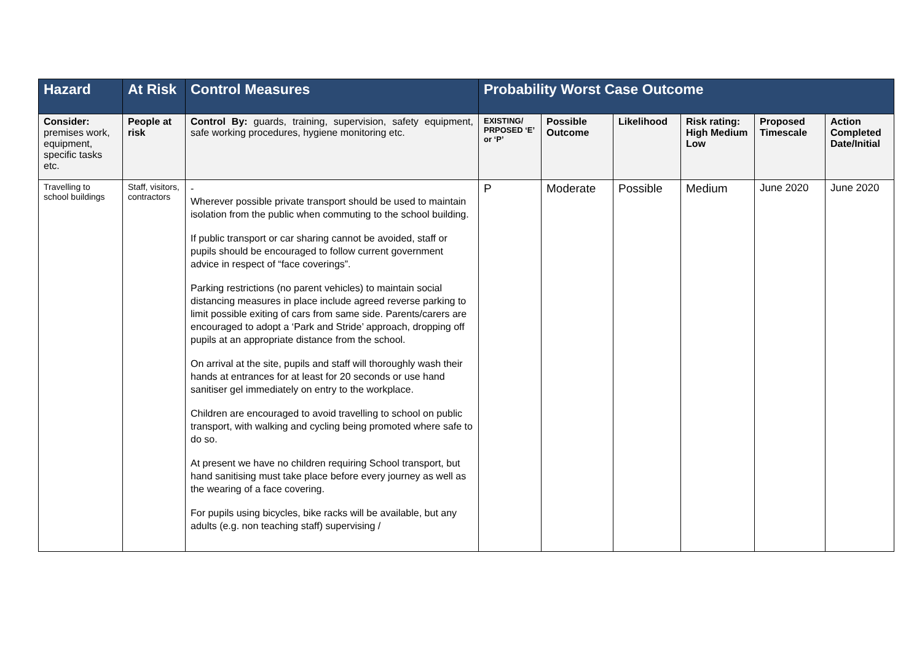| Hazard | At Risk | Control Measures | Probability Worst Case Outcome | | | | | |
| --- | --- | --- | --- | --- | --- | --- | --- | --- |
| Consider: premises work, equipment, specific tasks etc. | People at risk | Control By: guards, training, supervision, safety equipment, safe working procedures, hygiene monitoring etc. | EXISTING/ PRPOSED ‘E’ or ‘P’ | Possible Outcome | Likelihood | Risk rating: High Medium Low | Proposed Timescale | Action Completed Date/Initial |
| Travelling to school buildings | Staff, visitors, contractors | - Wherever possible private transport should be used to maintain isolation from the public when commuting to the school building. If public transport or car sharing cannot be avoided, staff or pupils should be encouraged to follow current government advice in respect of “face coverings”. Parking restrictions (no parent vehicles) to maintain social distancing measures in place include agreed reverse parking to limit possible exiting of cars from same side. Parents/carers are encouraged to adopt a ‘Park and Stride’ approach, dropping off pupils at an appropriate distance from the school. On arrival at the site, pupils and staff will thoroughly wash their hands at entrances for at least for 20 seconds or use hand sanitiser gel immediately on entry to the workplace. Children are encouraged to avoid travelling to school on public transport, with walking and cycling being promoted where safe to do so. At present we have no children requiring School transport, but hand sanitising must take place before every journey as well as the wearing of a face covering. For pupils using bicycles, bike racks will be available, but any adults (e.g. non teaching staff) supervising / | P | Moderate | Possible | Medium | June 2020 | June 2020 |